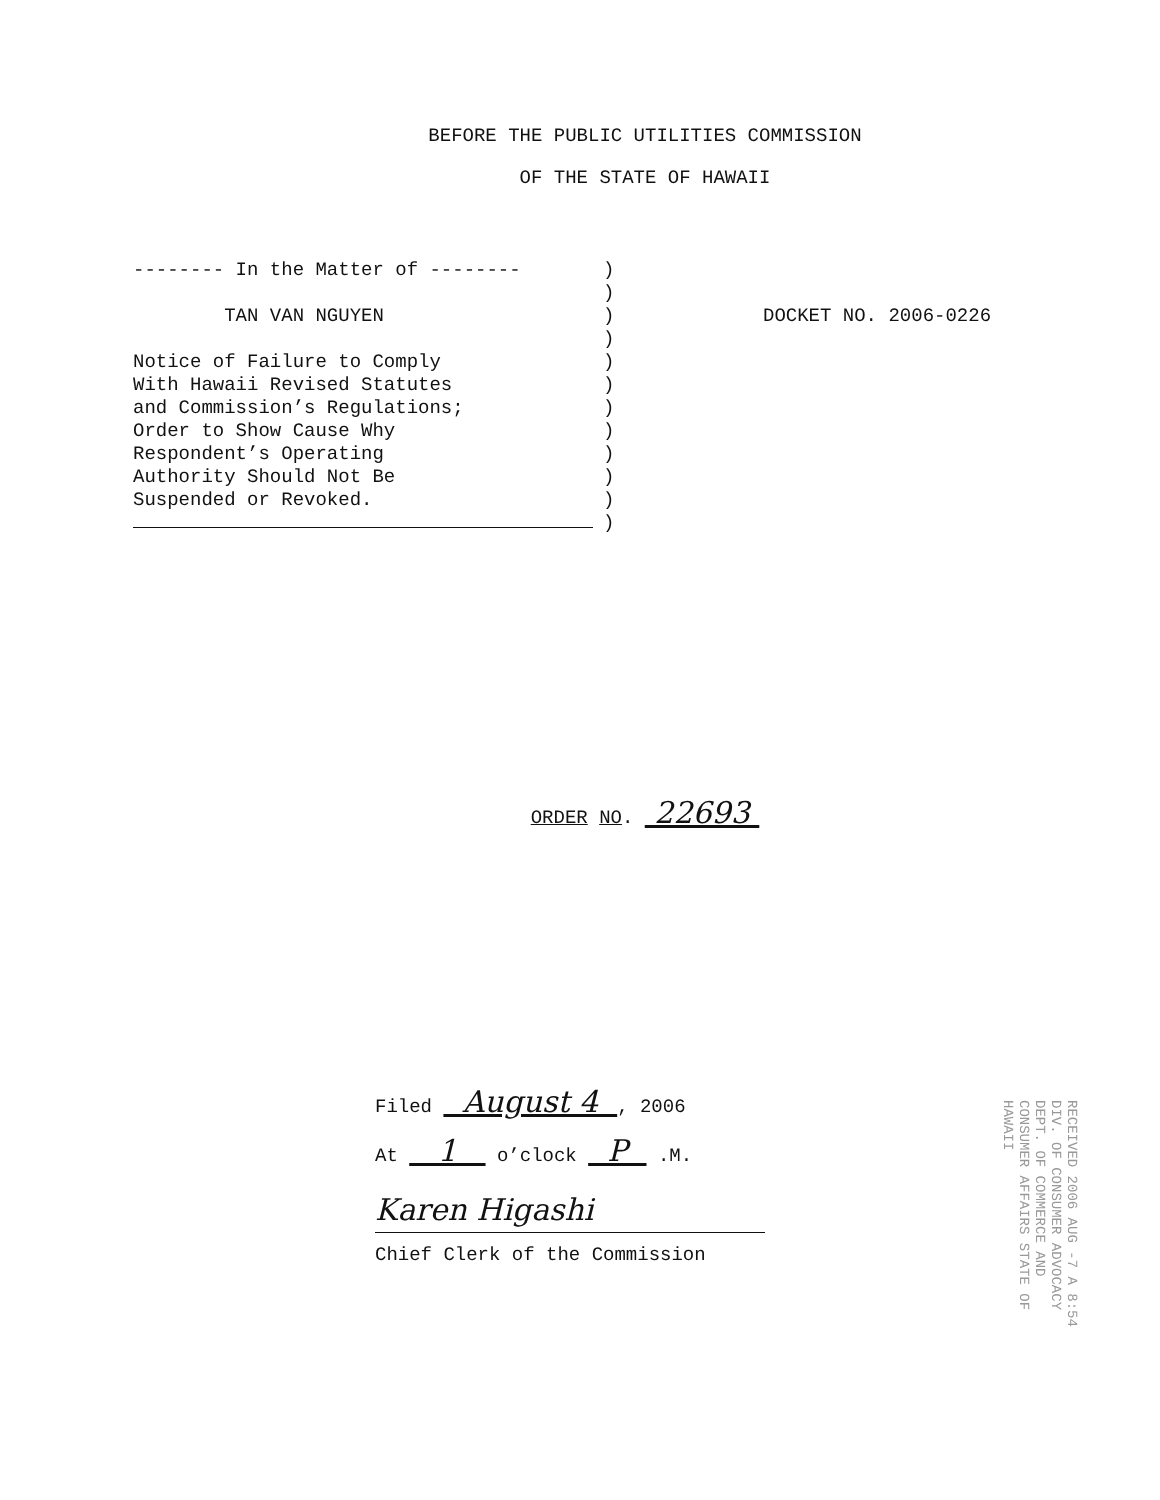BEFORE THE PUBLIC UTILITIES COMMISSION
OF THE STATE OF HAWAII
-------- In the Matter of -------- TAN VAN NGUYEN Notice of Failure to Comply With Hawaii Revised Statutes and Commission’s Regulations; Order to Show Cause Why Respondent’s Operating Authority Should Not Be Suspended or Revoked.
) ) ) ) ) ) ) ) ) ) ) )
DOCKET NO. 2006-0226
ORDER NO. 22693
Filed August 4 , 2006
At 1 o’clock P .M.
Karen Higashi
Chief Clerk of the Commission
RECEIVED 2006 AUG -7 A 8:54 DIV. OF CONSUMER ADVOCACY DEPT. OF COMMERCE AND CONSUMER AFFAIRS STATE OF HAWAII